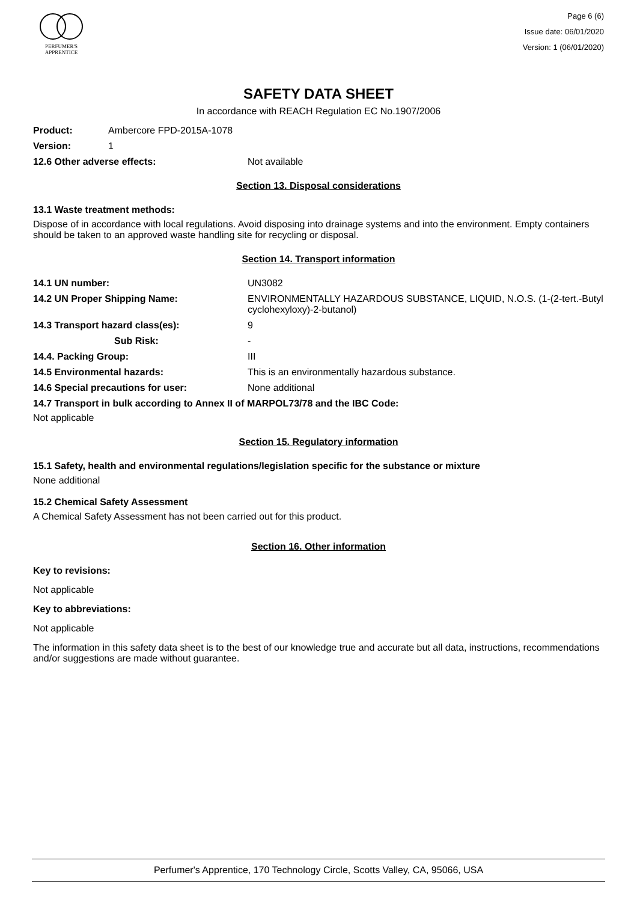PERFUMER'S
APPRENTICE
Page 6 (6)
Issue date: 06/01/2020
Version: 1 (06/01/2020)
SAFETY DATA SHEET
In accordance with REACH Regulation EC No.1907/2006
Product: Ambercore FPD-2015A-1078
Version: 1
12.6 Other adverse effects: Not available
Section 13. Disposal considerations
13.1 Waste treatment methods:
Dispose of in accordance with local regulations. Avoid disposing into drainage systems and into the environment. Empty containers should be taken to an approved waste handling site for recycling or disposal.
Section 14. Transport information
14.1 UN number: UN3082
14.2 UN Proper Shipping Name: ENVIRONMENTALLY HAZARDOUS SUBSTANCE, LIQUID, N.O.S. (1-(2-tert.-Butyl cyclohexyloxy)-2-butanol)
14.3 Transport hazard class(es): 9
Sub Risk: -
14.4. Packing Group: III
14.5 Environmental hazards: This is an environmentally hazardous substance.
14.6 Special precautions for user: None additional
14.7 Transport in bulk according to Annex II of MARPOL73/78 and the IBC Code:
Not applicable
Section 15. Regulatory information
15.1 Safety, health and environmental regulations/legislation specific for the substance or mixture
None additional
15.2 Chemical Safety Assessment
A Chemical Safety Assessment has not been carried out for this product.
Section 16. Other information
Key to revisions:
Not applicable
Key to abbreviations:
Not applicable
The information in this safety data sheet is to the best of our knowledge true and accurate but all data, instructions, recommendations and/or suggestions are made without guarantee.
Perfumer's Apprentice, 170 Technology Circle, Scotts Valley, CA, 95066, USA